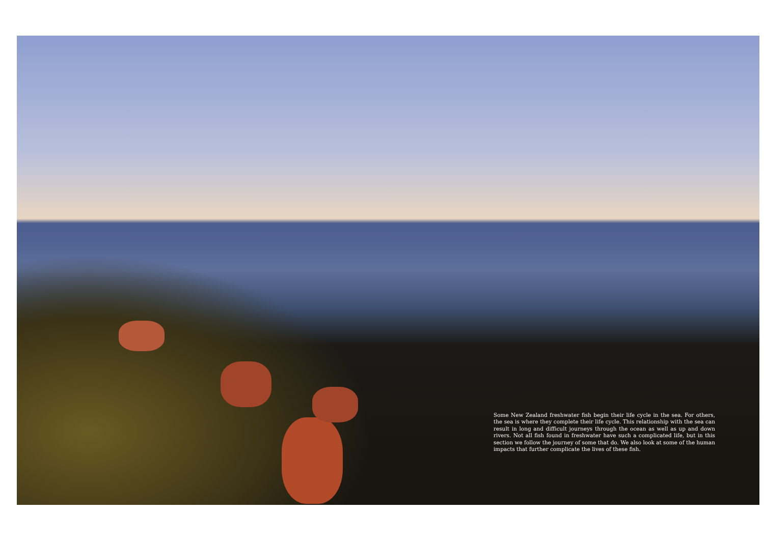Some New Zealand freshwater fish begin their life cycle in the sea. For others, the sea is where they complete their life cycle. This relationship with the sea can result in long and difficult journeys through the ocean as well as up and down rivers. Not all fish found in freshwater have such a complicated life, but in this section we follow the journey of some that do. We also look at some of the human impacts that further complicate the lives of these fish.